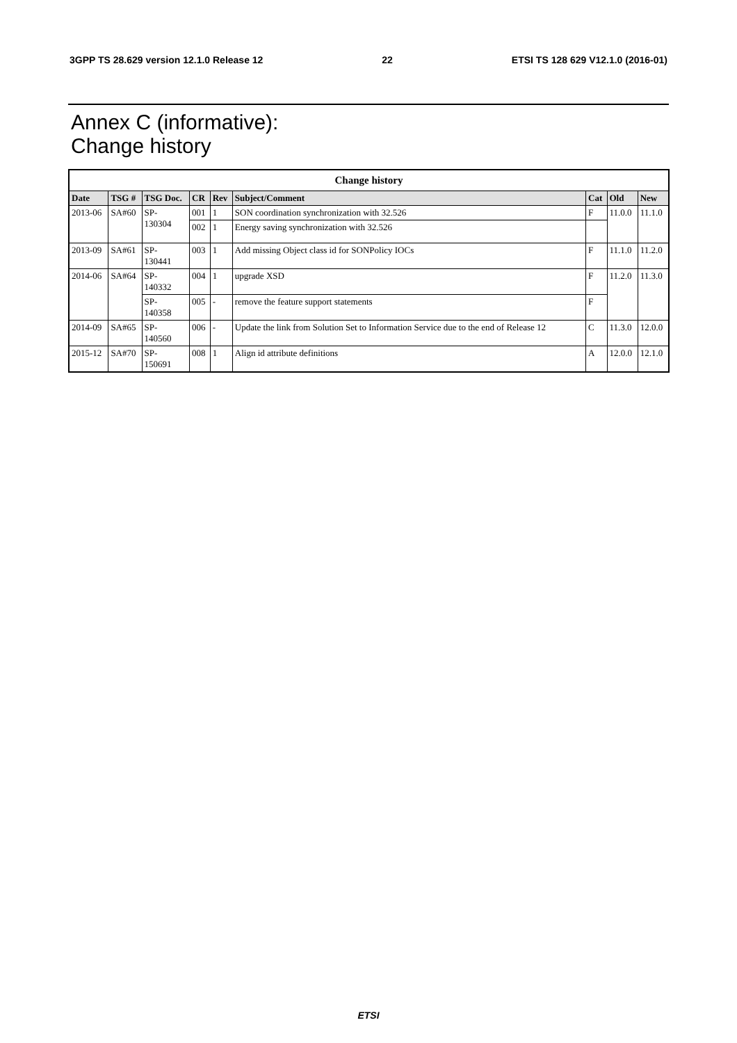3GPP TS 28.629 version 12.1.0 Release 12 22 ETSI TS 128 629 V12.1.0 (2016-01)
Annex C (informative):
Change history
| Change history | | | | | | | | |
| --- | --- | --- | --- | --- | --- | --- | --- | --- |
| Date | TSG # | TSG Doc. | CR | Rev | Subject/Comment | Cat | Old | New |
| 2013-06 | SA#60 | SP- 130304 | 001 | 1 | SON coordination synchronization with 32.526 | F | 11.0.0 | 11.1.0 |
| | | | 002 | 1 | Energy saving synchronization with 32.526 | | | |
| 2013-09 | SA#61 | SP- 130441 | 003 | 1 | Add missing Object class id for SONPolicy IOCs | F | 11.1.0 | 11.2.0 |
| 2014-06 | SA#64 | SP- 140332 | 004 | 1 | upgrade XSD | F | 11.2.0 | 11.3.0 |
| | | SP- 140358 | 005 | - | remove the feature support statements | F | | |
| 2014-09 | SA#65 | SP- 140560 | 006 | - | Update the link from Solution Set to Information Service due to the end of Release 12 | C | 11.3.0 | 12.0.0 |
| 2015-12 | SA#70 | SP- 150691 | 008 | 1 | Align id attribute definitions | A | 12.0.0 | 12.1.0 |
ETSI